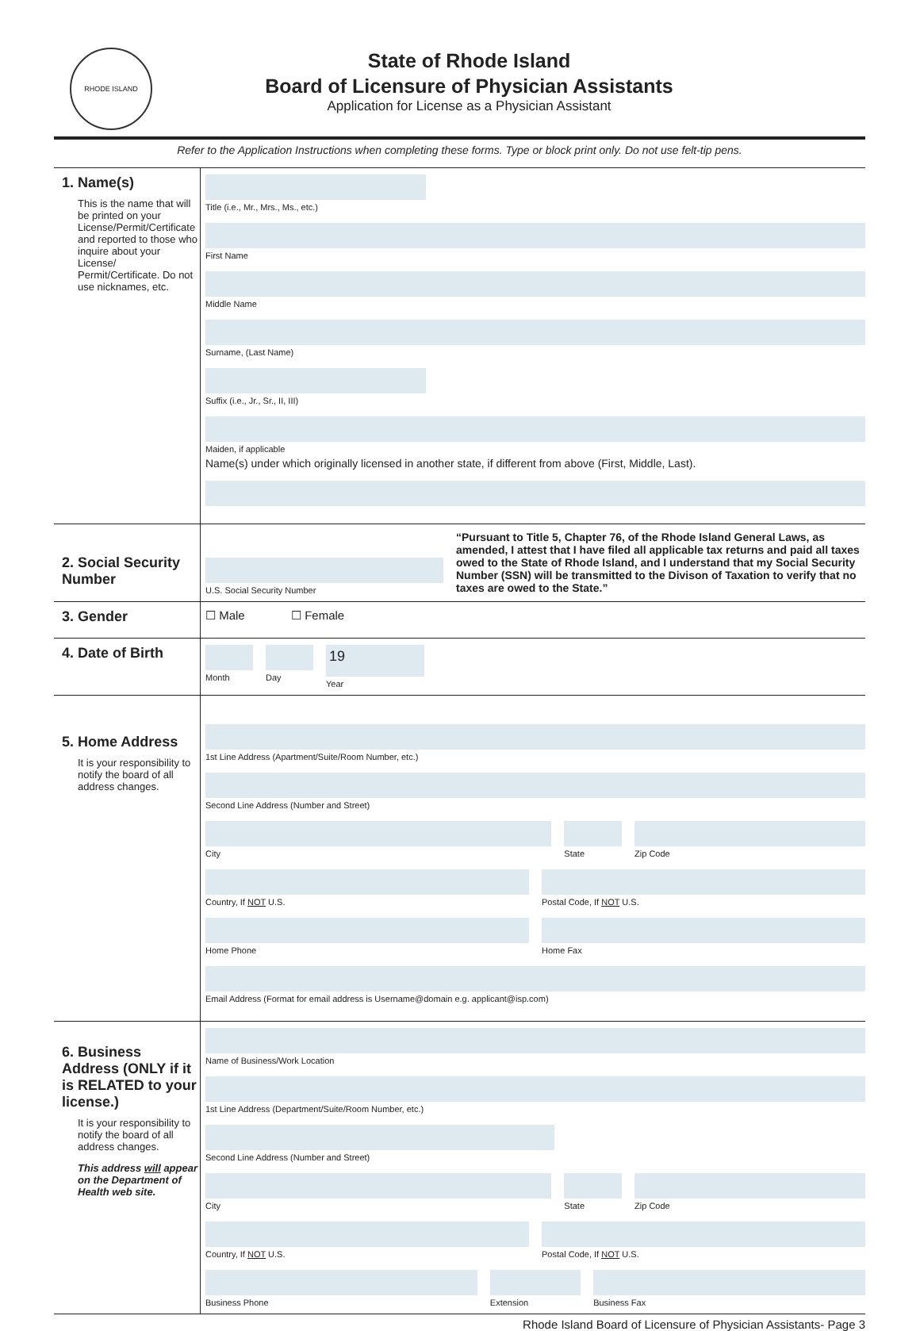RHODE ISLAND
State of Rhode Island
Board of Licensure of Physician Assistants
Application for License as a Physician Assistant
Refer to the Application Instructions when completing these forms. Type or block print only. Do not use felt-tip pens.
1. Name(s)
This is the name that will be printed on your License/Permit/Certificate and reported to those who inquire about your License/ Permit/Certificate. Do not use nicknames, etc.
Title (i.e., Mr., Mrs., Ms., etc.)
First Name
Middle Name
Surname, (Last Name)
Suffix (i.e., Jr., Sr., II, III)
Maiden, if applicable
Name(s) under which originally licensed in another state, if different from above (First, Middle, Last).
2. Social Security Number
U.S. Social Security Number
“Pursuant to Title 5, Chapter 76, of the Rhode Island General Laws, as amended, I attest that I have filed all applicable tax returns and paid all taxes owed to the State of Rhode Island, and I understand that my Social Security Number (SSN) will be transmitted to the Divison of Taxation to verify that no taxes are owed to the State.”
3. Gender
☐ Male ☐ Female
4. Date of Birth
Month Day
19
Year
5. Home Address
It is your responsibility to notify the board of all address changes.
1st Line Address (Apartment/Suite/Room Number, etc.)
Second Line Address (Number and Street)
City State Zip Code
Country, If NOT U.S. Postal Code, If NOT U.S.
Home Phone Home Fax
Email Address (Format for email address is Username@domain e.g. applicant@isp.com)
6. Business Address (ONLY if it is RELATED to your license.)
It is your responsibility to notify the board of all address changes.
This address will appear on the Department of Health web site.
Name of Business/Work Location
1st Line Address (Department/Suite/Room Number, etc.)
Second Line Address (Number and Street)
City State Zip Code
Country, If NOT U.S. Postal Code, If NOT U.S.
Business Phone Extension Business Fax
Rhode Island Board of Licensure of Physician Assistants- Page 3